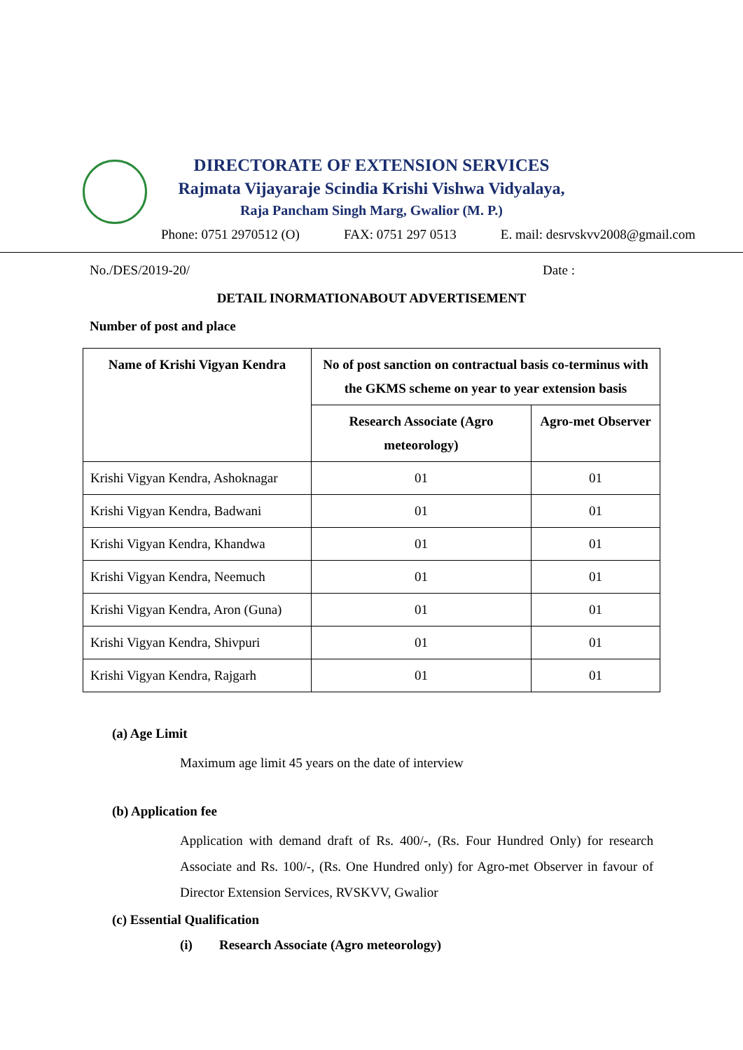DIRECTORATE OF EXTENSION SERVICES
Rajmata Vijayaraje Scindia Krishi Vishwa Vidyalaya,
Raja Pancham Singh Marg, Gwalior (M. P.)
Phone: 0751 2970512 (O) FAX: 0751 297 0513 E. mail: desrvskvv2008@gmail.com
No./DES/2019-20/ Date :
DETAIL INORMATIONABOUT ADVERTISEMENT
Number of post and place
| Name of Krishi Vigyan Kendra | No of post sanction on contractual basis co-terminus with the GKMS scheme on year to year extension basis | |
| --- | --- | --- |
| | Research Associate (Agro meteorology) | Agro-met Observer |
| Krishi Vigyan Kendra, Ashoknagar | 01 | 01 |
| Krishi Vigyan Kendra, Badwani | 01 | 01 |
| Krishi Vigyan Kendra, Khandwa | 01 | 01 |
| Krishi Vigyan Kendra, Neemuch | 01 | 01 |
| Krishi Vigyan Kendra, Aron (Guna) | 01 | 01 |
| Krishi Vigyan Kendra, Shivpuri | 01 | 01 |
| Krishi Vigyan Kendra, Rajgarh | 01 | 01 |
(a) Age Limit
Maximum age limit 45 years on the date of interview
(b) Application fee
Application with demand draft of Rs. 400/-, (Rs. Four Hundred Only) for research Associate and Rs. 100/-, (Rs. One Hundred only) for Agro-met Observer in favour of Director Extension Services, RVSKVV, Gwalior
(c) Essential Qualification
(i) Research Associate (Agro meteorology)